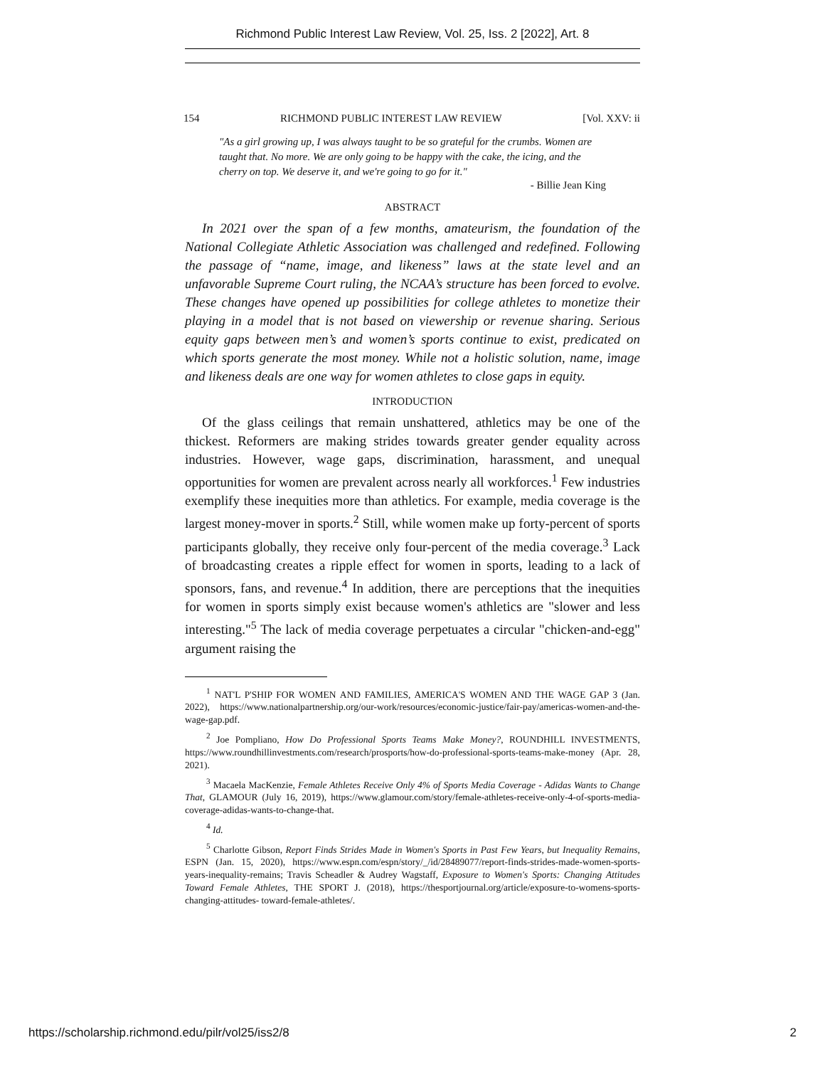Richmond Public Interest Law Review, Vol. 25, Iss. 2 [2022], Art. 8
154 RICHMOND PUBLIC INTEREST LAW REVIEW [Vol. XXV: ii
"As a girl growing up, I was always taught to be so grateful for the crumbs. Women are taught that. No more. We are only going to be happy with the cake, the icing, and the cherry on top. We deserve it, and we're going to go for it."
- Billie Jean King
ABSTRACT
In 2021 over the span of a few months, amateurism, the foundation of the National Collegiate Athletic Association was challenged and redefined. Following the passage of “name, image, and likeness” laws at the state level and an unfavorable Supreme Court ruling, the NCAA’s structure has been forced to evolve. These changes have opened up possibilities for college athletes to monetize their playing in a model that is not based on viewership or revenue sharing. Serious equity gaps between men’s and women’s sports continue to exist, predicated on which sports generate the most money. While not a holistic solution, name, image and likeness deals are one way for women athletes to close gaps in equity.
INTRODUCTION
Of the glass ceilings that remain unshattered, athletics may be one of the thickest. Reformers are making strides towards greater gender equality across industries. However, wage gaps, discrimination, harassment, and unequal opportunities for women are prevalent across nearly all workforces.<sup>1</sup> Few industries exemplify these inequities more than athletics. For example, media coverage is the largest money-mover in sports.<sup>2</sup> Still, while women make up forty-percent of sports participants globally, they receive only four-percent of the media coverage.<sup>3</sup> Lack of broadcasting creates a ripple effect for women in sports, leading to a lack of sponsors, fans, and revenue.<sup>4</sup> In addition, there are perceptions that the inequities for women in sports simply exist because women's athletics are "slower and less interesting."<sup>5</sup> The lack of media coverage perpetuates a circular "chicken-and-egg" argument raising the
<sup>1</sup> NAT'L P'SHIP FOR WOMEN AND FAMILIES, AMERICA'S WOMEN AND THE WAGE GAP 3 (Jan. 2022), https://www.nationalpartnership.org/our-work/resources/economic-justice/fair-pay/americas-women-and-the-wage-gap.pdf.
<sup>2</sup> Joe Pompliano, How Do Professional Sports Teams Make Money?, ROUNDHILL INVESTMENTS, https://www.roundhillinvestments.com/research/prosports/how-do-professional-sports-teams-make-money (Apr. 28, 2021).
<sup>3</sup> Macaela MacKenzie, Female Athletes Receive Only 4% of Sports Media Coverage - Adidas Wants to Change That, GLAMOUR (July 16, 2019), https://www.glamour.com/story/female-athletes-receive-only-4-of-sports-media-coverage-adidas-wants-to-change-that.
<sup>4</sup> Id.
<sup>5</sup> Charlotte Gibson, Report Finds Strides Made in Women's Sports in Past Few Years, but Inequality Remains, ESPN (Jan. 15, 2020), https://www.espn.com/espn/story/_/id/28489077/report-finds-strides-made-women-sports-years-inequality-remains; Travis Scheadler & Audrey Wagstaff, Exposure to Women's Sports: Changing Attitudes Toward Female Athletes, THE SPORT J. (2018), https://thesportjournal.org/article/exposure-to-womens-sports-changing-attitudes- toward-female-athletes/.
https://scholarship.richmond.edu/pilr/vol25/iss2/8 2